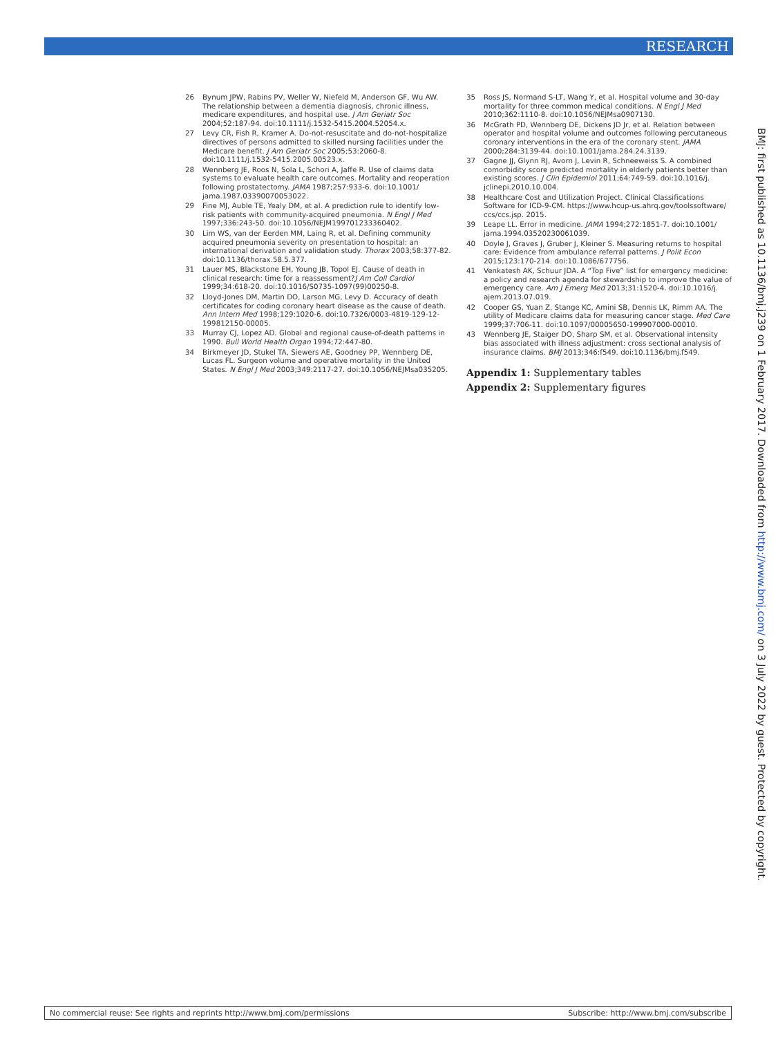RESEARCH
26 Bynum JPW, Rabins PV, Weller W, Niefeld M, Anderson GF, Wu AW. The relationship between a dementia diagnosis, chronic illness, medicare expenditures, and hospital use. J Am Geriatr Soc 2004;52:187-94. doi:10.1111/j.1532-5415.2004.52054.x.
27 Levy CR, Fish R, Kramer A. Do-not-resuscitate and do-not-hospitalize directives of persons admitted to skilled nursing facilities under the Medicare benefit. J Am Geriatr Soc 2005;53:2060-8. doi:10.1111/j.1532-5415.2005.00523.x.
28 Wennberg JE, Roos N, Sola L, Schori A, Jaffe R. Use of claims data systems to evaluate health care outcomes. Mortality and reoperation following prostatectomy. JAMA 1987;257:933-6. doi:10.1001/ jama.1987.03390070053022.
29 Fine MJ, Auble TE, Yealy DM, et al. A prediction rule to identify low-risk patients with community-acquired pneumonia. N Engl J Med 1997;336:243-50. doi:10.1056/NEJM199701233360402.
30 Lim WS, van der Eerden MM, Laing R, et al. Defining community acquired pneumonia severity on presentation to hospital: an international derivation and validation study. Thorax 2003;58:377-82. doi:10.1136/thorax.58.5.377.
31 Lauer MS, Blackstone EH, Young JB, Topol EJ. Cause of death in clinical research: time for a reassessment?J Am Coll Cardiol 1999;34:618-20. doi:10.1016/S0735-1097(99)00250-8.
32 Lloyd-Jones DM, Martin DO, Larson MG, Levy D. Accuracy of death certificates for coding coronary heart disease as the cause of death. Ann Intern Med 1998;129:1020-6. doi:10.7326/0003-4819-129-12-199812150-00005.
33 Murray CJ, Lopez AD. Global and regional cause-of-death patterns in 1990. Bull World Health Organ 1994;72:447-80.
34 Birkmeyer JD, Stukel TA, Siewers AE, Goodney PP, Wennberg DE, Lucas FL. Surgeon volume and operative mortality in the United States. N Engl J Med 2003;349:2117-27. doi:10.1056/NEJMsa035205.
35 Ross JS, Normand S-LT, Wang Y, et al. Hospital volume and 30-day mortality for three common medical conditions. N Engl J Med 2010;362:1110-8. doi:10.1056/NEJMsa0907130.
36 McGrath PD, Wennberg DE, Dickens JD Jr, et al. Relation between operator and hospital volume and outcomes following percutaneous coronary interventions in the era of the coronary stent. JAMA 2000;284:3139-44. doi:10.1001/jama.284.24.3139.
37 Gagne JJ, Glynn RJ, Avorn J, Levin R, Schneeweiss S. A combined comorbidity score predicted mortality in elderly patients better than existing scores. J Clin Epidemiol 2011;64:749-59. doi:10.1016/j. jclinepi.2010.10.004.
38 Healthcare Cost and Utilization Project. Clinical Classifications Software for ICD-9-CM. https://www.hcup-us.ahrq.gov/toolssoftware/ ccs/ccs.jsp. 2015.
39 Leape LL. Error in medicine. JAMA 1994;272:1851-7. doi:10.1001/ jama.1994.03520230061039.
40 Doyle J, Graves J, Gruber J, Kleiner S. Measuring returns to hospital care: Evidence from ambulance referral patterns. J Polit Econ 2015;123:170-214. doi:10.1086/677756.
41 Venkatesh AK, Schuur JDA. A “Top Five” list for emergency medicine: a policy and research agenda for stewardship to improve the value of emergency care. Am J Emerg Med 2013;31:1520-4. doi:10.1016/j. ajem.2013.07.019.
42 Cooper GS, Yuan Z, Stange KC, Amini SB, Dennis LK, Rimm AA. The utility of Medicare claims data for measuring cancer stage. Med Care 1999;37:706-11. doi:10.1097/00005650-199907000-00010.
43 Wennberg JE, Staiger DO, Sharp SM, et al. Observational intensity bias associated with illness adjustment: cross sectional analysis of insurance claims. BMJ 2013;346:f549. doi:10.1136/bmj.f549.
Appendix 1: Supplementary tables
Appendix 2: Supplementary figures
BMJ: first published as 10.1136/bmj.j239 on 1 February 2017. Downloaded from http://www.bmj.com/ on 3 July 2022 by guest. Protected by copyright.
No commercial reuse: See rights and reprints http://www.bmj.com/permissions Subscribe: http://www.bmj.com/subscribe